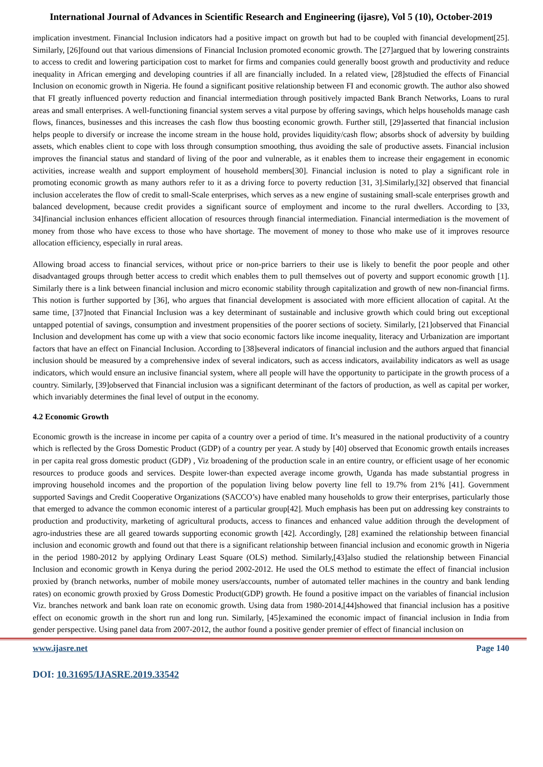International Journal of Advances in Scientific Research and Engineering (ijasre), Vol 5 (10), October-2019
implication investment. Financial Inclusion indicators had a positive impact on growth but had to be coupled with financial development[25]. Similarly, [26]found out that various dimensions of Financial Inclusion promoted economic growth. The [27]argued that by lowering constraints to access to credit and lowering participation cost to market for firms and companies could generally boost growth and productivity and reduce inequality in African emerging and developing countries if all are financially included. In a related view, [28]studied the effects of Financial Inclusion on economic growth in Nigeria. He found a significant positive relationship between FI and economic growth. The author also showed that FI greatly influenced poverty reduction and financial intermediation through positively impacted Bank Branch Networks, Loans to rural areas and small enterprises. A well-functioning financial system serves a vital purpose by offering savings, which helps households manage cash flows, finances, businesses and this increases the cash flow thus boosting economic growth. Further still, [29]asserted that financial inclusion helps people to diversify or increase the income stream in the house hold, provides liquidity/cash flow; absorbs shock of adversity by building assets, which enables client to cope with loss through consumption smoothing, thus avoiding the sale of productive assets. Financial inclusion improves the financial status and standard of living of the poor and vulnerable, as it enables them to increase their engagement in economic activities, increase wealth and support employment of household members[30]. Financial inclusion is noted to play a significant role in promoting economic growth as many authors refer to it as a driving force to poverty reduction [31, 3].Similarly,[32] observed that financial inclusion accelerates the flow of credit to small-Scale enterprises, which serves as a new engine of sustaining small-scale enterprises growth and balanced development, because credit provides a significant source of employment and income to the rural dwellers. According to [33, 34]financial inclusion enhances efficient allocation of resources through financial intermediation. Financial intermediation is the movement of money from those who have excess to those who have shortage. The movement of money to those who make use of it improves resource allocation efficiency, especially in rural areas.
Allowing broad access to financial services, without price or non-price barriers to their use is likely to benefit the poor people and other disadvantaged groups through better access to credit which enables them to pull themselves out of poverty and support economic growth [1]. Similarly there is a link between financial inclusion and micro economic stability through capitalization and growth of new non-financial firms. This notion is further supported by [36], who argues that financial development is associated with more efficient allocation of capital. At the same time, [37]noted that Financial Inclusion was a key determinant of sustainable and inclusive growth which could bring out exceptional untapped potential of savings, consumption and investment propensities of the poorer sections of society. Similarly, [21]observed that Financial Inclusion and development has come up with a view that socio economic factors like income inequality, literacy and Urbanization are important factors that have an effect on Financial Inclusion. According to [38]several indicators of financial inclusion and the authors argued that financial inclusion should be measured by a comprehensive index of several indicators, such as access indicators, availability indicators as well as usage indicators, which would ensure an inclusive financial system, where all people will have the opportunity to participate in the growth process of a country. Similarly, [39]observed that Financial inclusion was a significant determinant of the factors of production, as well as capital per worker, which invariably determines the final level of output in the economy.
4.2 Economic Growth
Economic growth is the increase in income per capita of a country over a period of time. It’s measured in the national productivity of a country which is reflected by the Gross Domestic Product (GDP) of a country per year. A study by [40] observed that Economic growth entails increases in per capita real gross domestic product (GDP) , Viz broadening of the production scale in an entire country, or efficient usage of her economic resources to produce goods and services. Despite lower-than expected average income growth, Uganda has made substantial progress in improving household incomes and the proportion of the population living below poverty line fell to 19.7% from 21% [41]. Government supported Savings and Credit Cooperative Organizations (SACCO’s) have enabled many households to grow their enterprises, particularly those that emerged to advance the common economic interest of a particular group[42]. Much emphasis has been put on addressing key constraints to production and productivity, marketing of agricultural products, access to finances and enhanced value addition through the development of agro-industries these are all geared towards supporting economic growth [42]. Accordingly, [28] examined the relationship between financial inclusion and economic growth and found out that there is a significant relationship between financial inclusion and economic growth in Nigeria in the period 1980-2012 by applying Ordinary Least Square (OLS) method. Similarly,[43]also studied the relationship between Financial Inclusion and economic growth in Kenya during the period 2002-2012. He used the OLS method to estimate the effect of financial inclusion proxied by (branch networks, number of mobile money users/accounts, number of automated teller machines in the country and bank lending rates) on economic growth proxied by Gross Domestic Product(GDP) growth. He found a positive impact on the variables of financial inclusion Viz. branches network and bank loan rate on economic growth. Using data from 1980-2014,[44]showed that financial inclusion has a positive effect on economic growth in the short run and long run. Similarly, [45]examined the economic impact of financial inclusion in India from gender perspective. Using panel data from 2007-2012, the author found a positive gender premier of effect of financial inclusion on
www.ijasre.net Page 140
DOI: 10.31695/IJASRE.2019.33542